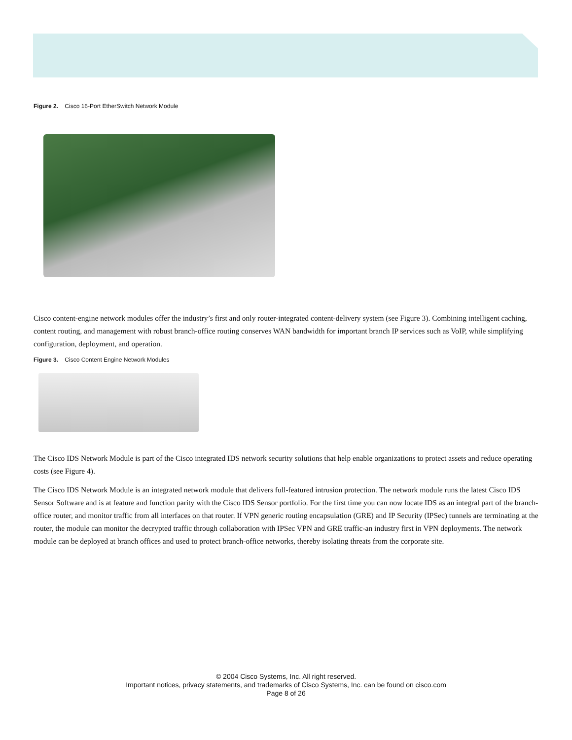Figure 2. Cisco 16-Port EtherSwitch Network Module
Cisco content-engine network modules offer the industry’s first and only router-integrated content-delivery system (see Figure 3). Combining intelligent caching, content routing, and management with robust branch-office routing conserves WAN bandwidth for important branch IP services such as VoIP, while simplifying configuration, deployment, and operation.
Figure 3. Cisco Content Engine Network Modules
The Cisco IDS Network Module is part of the Cisco integrated IDS network security solutions that help enable organizations to protect assets and reduce operating costs (see Figure 4).
The Cisco IDS Network Module is an integrated network module that delivers full-featured intrusion protection. The network module runs the latest Cisco IDS Sensor Software and is at feature and function parity with the Cisco IDS Sensor portfolio. For the first time you can now locate IDS as an integral part of the branch-office router, and monitor traffic from all interfaces on that router. If VPN generic routing encapsulation (GRE) and IP Security (IPSec) tunnels are terminating at the router, the module can monitor the decrypted traffic through collaboration with IPSec VPN and GRE traffic-an industry first in VPN deployments. The network module can be deployed at branch offices and used to protect branch-office networks, thereby isolating threats from the corporate site.
© 2004 Cisco Systems, Inc. All right reserved.
Important notices, privacy statements, and trademarks of Cisco Systems, Inc. can be found on cisco.com
Page 8 of 26